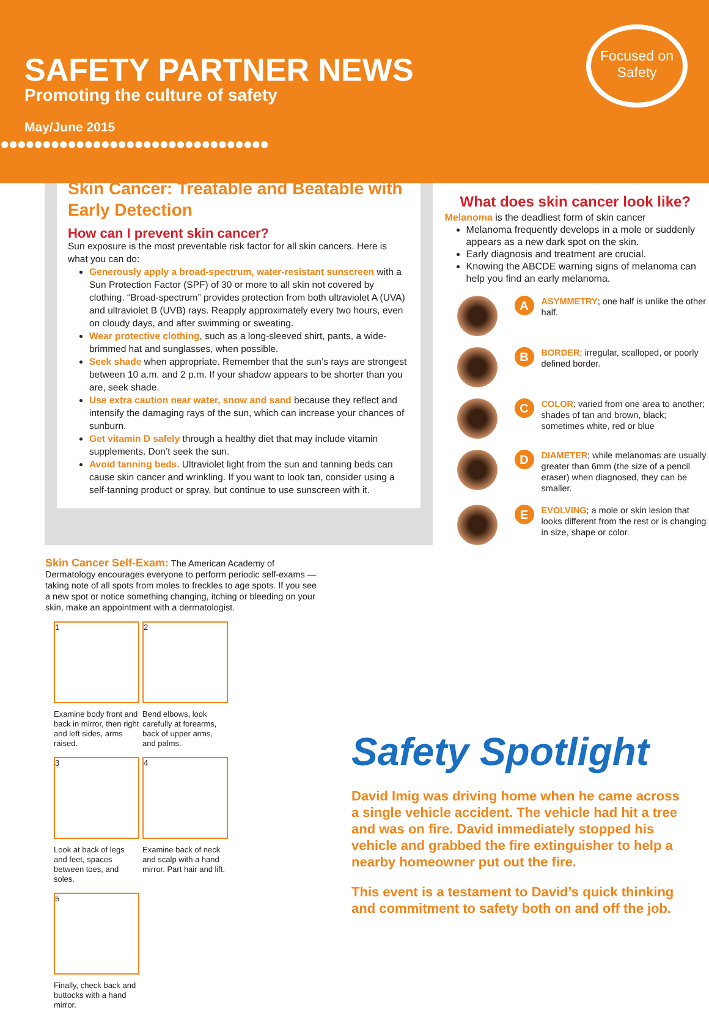SAFETY PARTNER NEWS
Promoting the culture of safety
May/June 2015
●●●●●●●●●●●●●●●●●●●●●●●●●●●●●●●●
Focused on Safety
Skin Cancer: Treatable and Beatable with Early Detection
How can I prevent skin cancer?
Sun exposure is the most preventable risk factor for all skin cancers. Here is what you can do:
Generously apply a broad-spectrum, water-resistant sunscreen with a Sun Protection Factor (SPF) of 30 or more to all skin not covered by clothing. “Broad-spectrum” provides protection from both ultraviolet A (UVA) and ultraviolet B (UVB) rays. Reapply approximately every two hours, even on cloudy days, and after swimming or sweating.
Wear protective clothing, such as a long-sleeved shirt, pants, a wide-brimmed hat and sunglasses, when possible.
Seek shade when appropriate. Remember that the sun’s rays are strongest between 10 a.m. and 2 p.m. If your shadow appears to be shorter than you are, seek shade.
Use extra caution near water, snow and sand because they reflect and intensify the damaging rays of the sun, which can increase your chances of sunburn.
Get vitamin D safely through a healthy diet that may include vitamin supplements. Don’t seek the sun.
Avoid tanning beds. Ultraviolet light from the sun and tanning beds can cause skin cancer and wrinkling. If you want to look tan, consider using a self-tanning product or spray, but continue to use sunscreen with it.
What does skin cancer look like?
Melanoma is the deadliest form of skin cancer
Melanoma frequently develops in a mole or suddenly appears as a new dark spot on the skin.
Early diagnosis and treatment are crucial.
Knowing the ABCDE warning signs of melanoma can help you find an early melanoma.
A
ASYMMETRY; one half is unlike the other half.
B
BORDER; irregular, scalloped, or poorly defined border.
C
COLOR; varied from one area to another; shades of tan and brown, black; sometimes white, red or blue
D
DIAMETER; while melanomas are usually greater than 6mm (the size of a pencil eraser) when diagnosed, they can be smaller.
E
EVOLVING; a mole or skin lesion that looks different from the rest or is changing in size, shape or color.
Skin Cancer Self-Exam: The American Academy of Dermatology encourages everyone to perform periodic self-exams — taking note of all spots from moles to freckles to age spots. If you see a new spot or notice something changing, itching or bleeding on your skin, make an appointment with a dermatologist.
1
Examine body front and back in mirror, then right and left sides, arms raised.
2
Bend elbows, look carefully at forearms, back of upper arms, and palms.
3
Look at back of legs and feet, spaces between toes, and soles.
4
Examine back of neck and scalp with a hand mirror. Part hair and lift.
5
Finally, check back and buttocks with a hand mirror.
Safety Spotlight
David Imig was driving home when he came across a single vehicle accident. The vehicle had hit a tree and was on fire. David immediately stopped his vehicle and grabbed the fire extinguisher to help a nearby homeowner put out the fire.
This event is a testament to David’s quick thinking and commitment to safety both on and off the job.